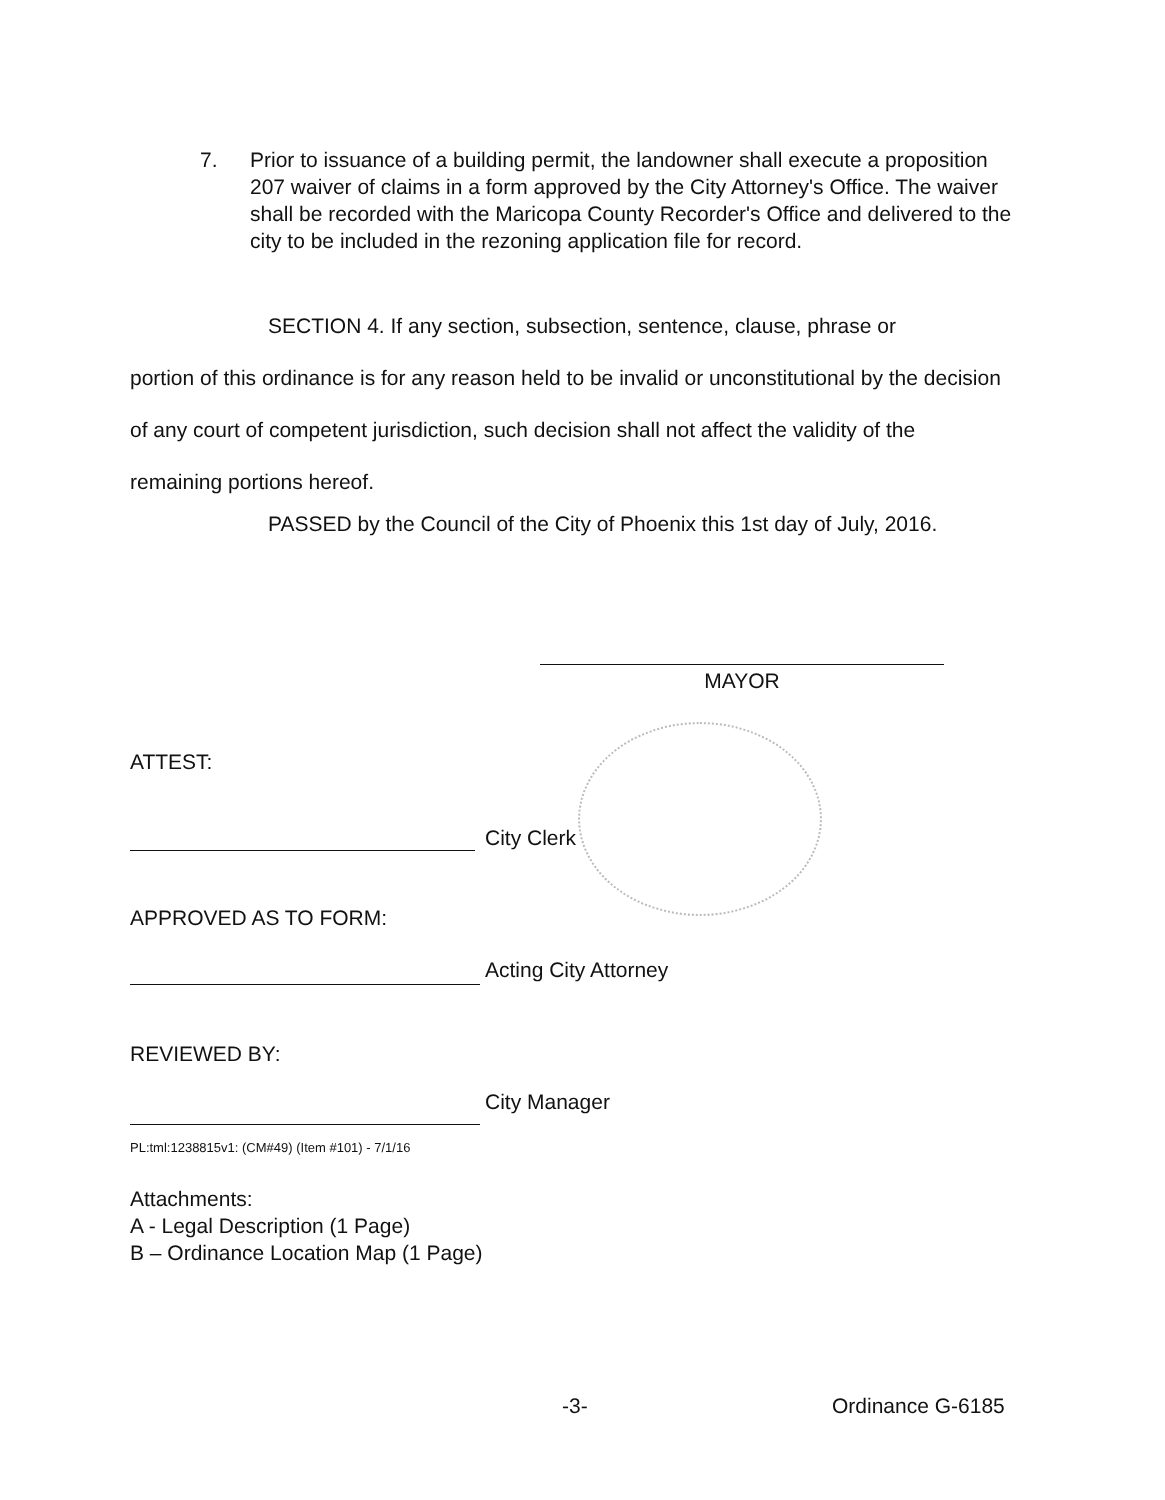7. Prior to issuance of a building permit, the landowner shall execute a proposition 207 waiver of claims in a form approved by the City Attorney's Office. The waiver shall be recorded with the Maricopa County Recorder's Office and delivered to the city to be included in the rezoning application file for record.
SECTION 4. If any section, subsection, sentence, clause, phrase or
portion of this ordinance is for any reason held to be invalid or unconstitutional by the decision of any court of competent jurisdiction, such decision shall not affect the validity of the remaining portions hereof.
PASSED by the Council of the City of Phoenix this 1st day of July, 2016.
MAYOR
ATTEST:
City Clerk
APPROVED AS TO FORM:
Acting City Attorney
REVIEWED BY:
City Manager
PL:tml:1238815v1: (CM#49) (Item #101) - 7/1/16
Attachments:
A - Legal Description (1 Page)
B – Ordinance Location Map (1 Page)
-3- Ordinance G-6185